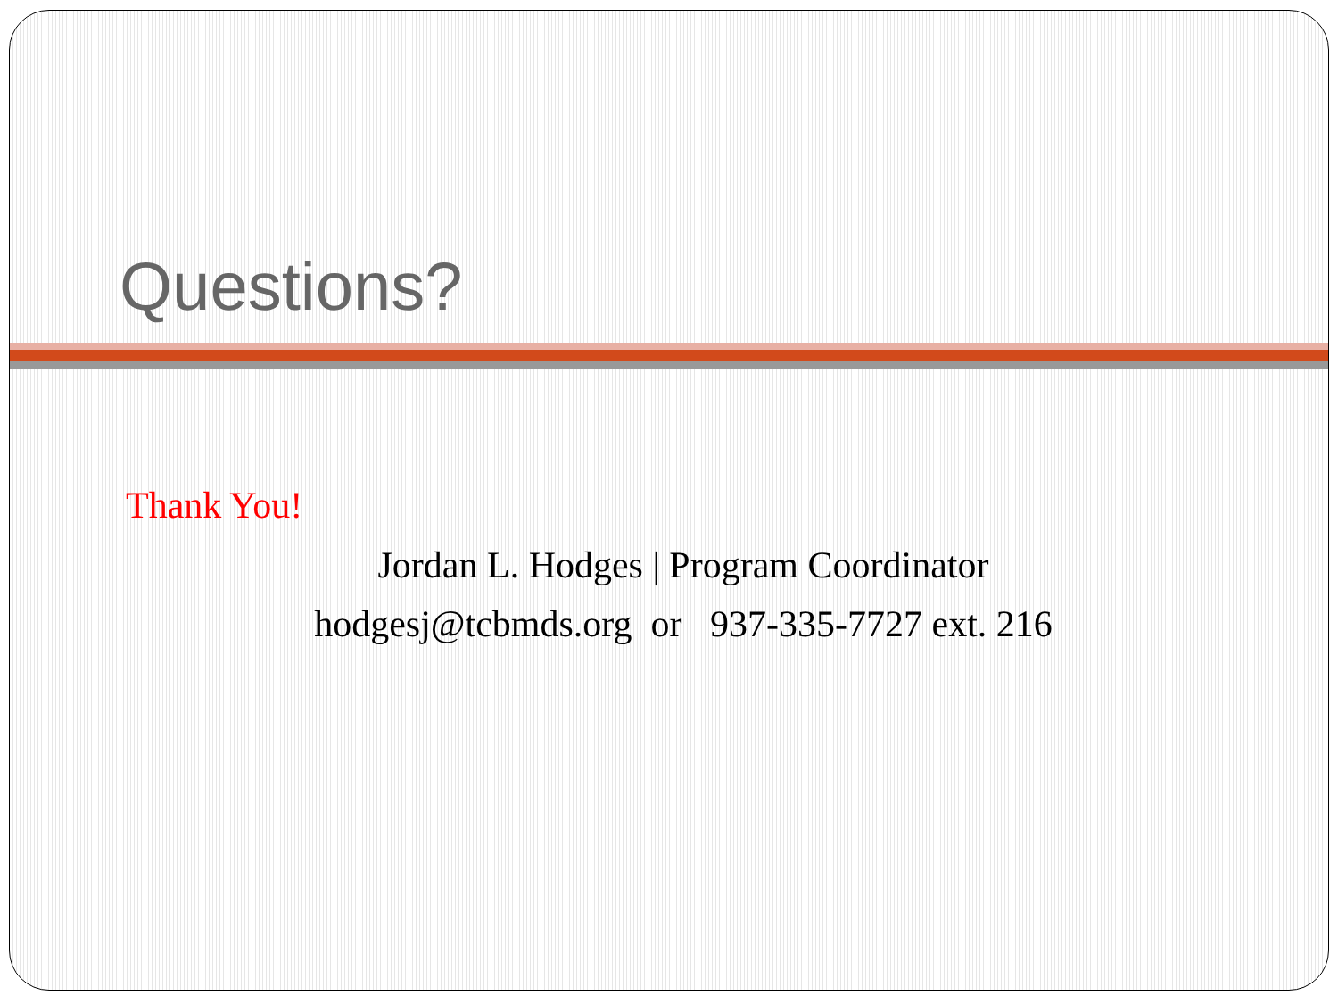Questions?
Thank You!
Jordan L. Hodges | Program Coordinator
hodgesj@tcbmds.org or 937-335-7727 ext. 216